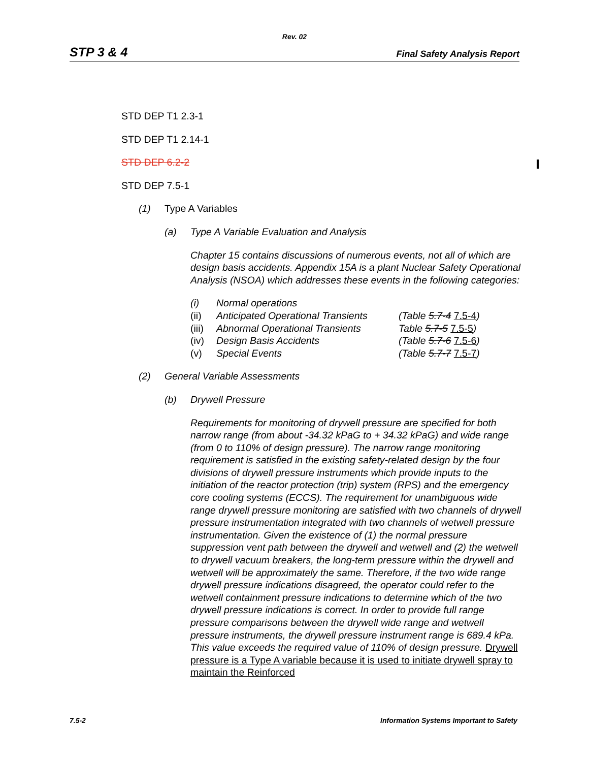Rev. 02
STP 3 & 4 Final Safety Analysis Report
STD DEP T1 2.3-1
STD DEP T1 2.14-1
STD DEP 6.2-2
STD DEP 7.5-1
(1) Type A Variables
(a) Type A Variable Evaluation and Analysis
Chapter 15 contains discussions of numerous events, not all of which are design basis accidents. Appendix 15A is a plant Nuclear Safety Operational Analysis (NSOA) which addresses these events in the following categories:
| (i) | Normal operations | |
| (ii) | Anticipated Operational Transients | (Table 5.7-4 7.5-4 ) |
| (iii) | Abnormal Operational Transients | Table 5.7-5 7.5-5 ) |
| (iv) | Design Basis Accidents | (Table 5.7-6 7.5-6 ) |
| (v) | Special Events | (Table 5.7-7 7.5-7 ) |
(2) General Variable Assessments
(b) Drywell Pressure
Requirements for monitoring of drywell pressure are specified for both narrow range (from about -34.32 kPaG to + 34.32 kPaG) and wide range (from 0 to 110% of design pressure). The narrow range monitoring requirement is satisfied in the existing safety-related design by the four divisions of drywell pressure instruments which provide inputs to the initiation of the reactor protection (trip) system (RPS) and the emergency core cooling systems (ECCS). The requirement for unambiguous wide range drywell pressure monitoring are satisfied with two channels of drywell pressure instrumentation integrated with two channels of wetwell pressure instrumentation. Given the existence of (1) the normal pressure suppression vent path between the drywell and wetwell and (2) the wetwell to drywell vacuum breakers, the long-term pressure within the drywell and wetwell will be approximately the same. Therefore, if the two wide range drywell pressure indications disagreed, the operator could refer to the wetwell containment pressure indications to determine which of the two drywell pressure indications is correct. In order to provide full range pressure comparisons between the drywell wide range and wetwell pressure instruments, the drywell pressure instrument range is 689.4 kPa. This value exceeds the required value of 110% of design pressure. Drywell pressure is a Type A variable because it is used to initiate drywell spray to maintain the Reinforced
7.5-2 Information Systems Important to Safety